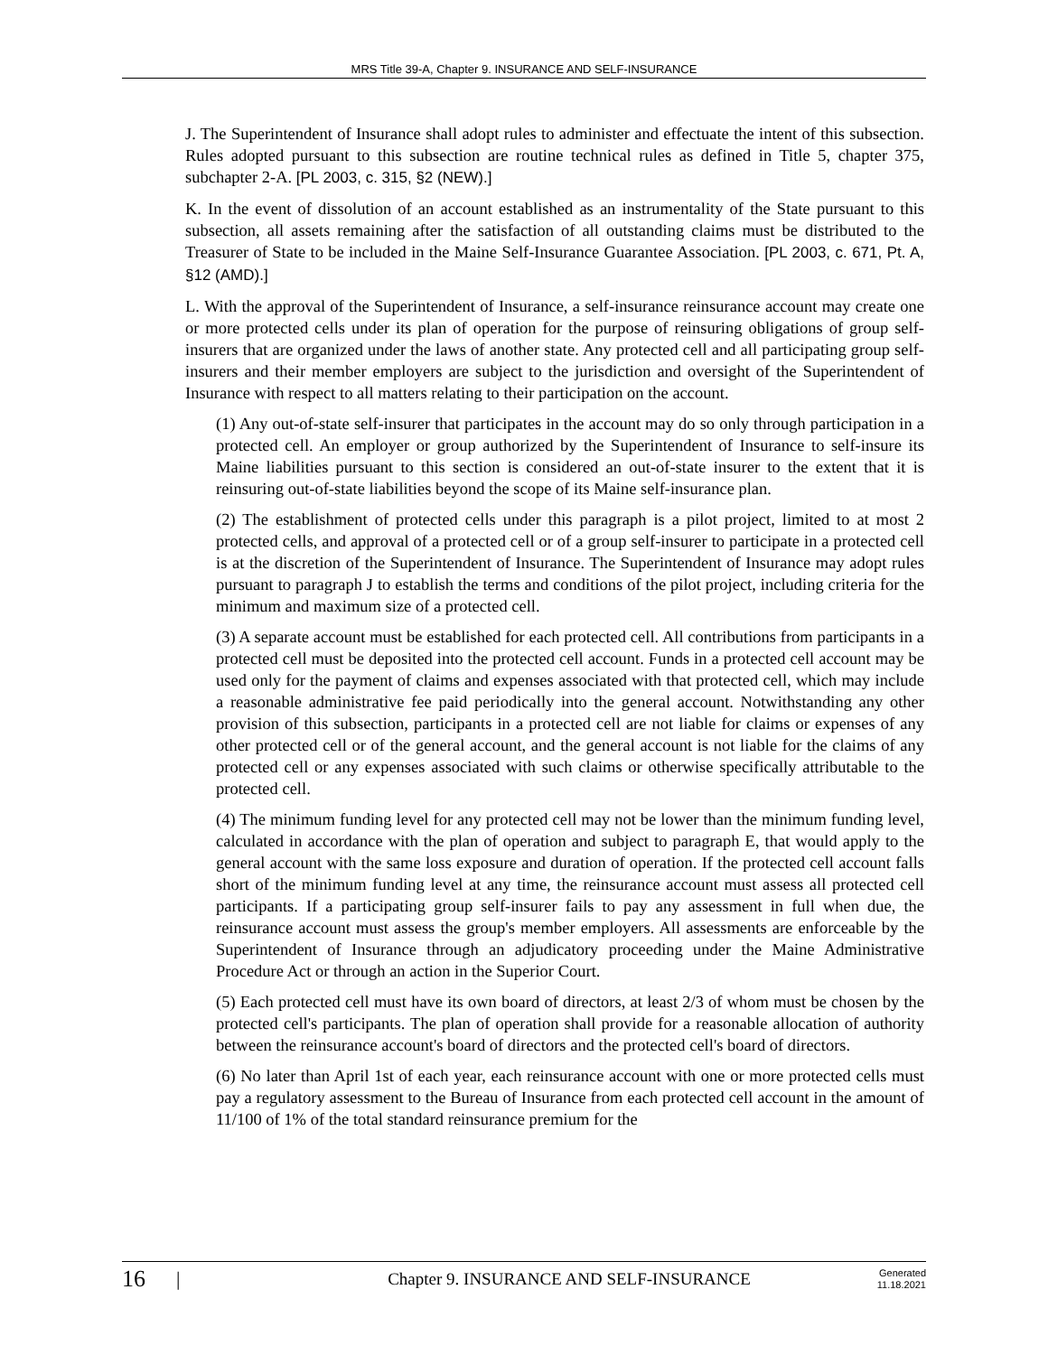MRS Title 39-A, Chapter 9. INSURANCE AND SELF-INSURANCE
J. The Superintendent of Insurance shall adopt rules to administer and effectuate the intent of this subsection. Rules adopted pursuant to this subsection are routine technical rules as defined in Title 5, chapter 375, subchapter 2-A. [PL 2003, c. 315, §2 (NEW).]
K. In the event of dissolution of an account established as an instrumentality of the State pursuant to this subsection, all assets remaining after the satisfaction of all outstanding claims must be distributed to the Treasurer of State to be included in the Maine Self-Insurance Guarantee Association. [PL 2003, c. 671, Pt. A, §12 (AMD).]
L. With the approval of the Superintendent of Insurance, a self-insurance reinsurance account may create one or more protected cells under its plan of operation for the purpose of reinsuring obligations of group self-insurers that are organized under the laws of another state. Any protected cell and all participating group self-insurers and their member employers are subject to the jurisdiction and oversight of the Superintendent of Insurance with respect to all matters relating to their participation on the account.
(1) Any out-of-state self-insurer that participates in the account may do so only through participation in a protected cell. An employer or group authorized by the Superintendent of Insurance to self-insure its Maine liabilities pursuant to this section is considered an out-of-state insurer to the extent that it is reinsuring out-of-state liabilities beyond the scope of its Maine self-insurance plan.
(2) The establishment of protected cells under this paragraph is a pilot project, limited to at most 2 protected cells, and approval of a protected cell or of a group self-insurer to participate in a protected cell is at the discretion of the Superintendent of Insurance. The Superintendent of Insurance may adopt rules pursuant to paragraph J to establish the terms and conditions of the pilot project, including criteria for the minimum and maximum size of a protected cell.
(3) A separate account must be established for each protected cell. All contributions from participants in a protected cell must be deposited into the protected cell account. Funds in a protected cell account may be used only for the payment of claims and expenses associated with that protected cell, which may include a reasonable administrative fee paid periodically into the general account. Notwithstanding any other provision of this subsection, participants in a protected cell are not liable for claims or expenses of any other protected cell or of the general account, and the general account is not liable for the claims of any protected cell or any expenses associated with such claims or otherwise specifically attributable to the protected cell.
(4) The minimum funding level for any protected cell may not be lower than the minimum funding level, calculated in accordance with the plan of operation and subject to paragraph E, that would apply to the general account with the same loss exposure and duration of operation. If the protected cell account falls short of the minimum funding level at any time, the reinsurance account must assess all protected cell participants. If a participating group self-insurer fails to pay any assessment in full when due, the reinsurance account must assess the group's member employers. All assessments are enforceable by the Superintendent of Insurance through an adjudicatory proceeding under the Maine Administrative Procedure Act or through an action in the Superior Court.
(5) Each protected cell must have its own board of directors, at least 2/3 of whom must be chosen by the protected cell's participants. The plan of operation shall provide for a reasonable allocation of authority between the reinsurance account's board of directors and the protected cell's board of directors.
(6) No later than April 1st of each year, each reinsurance account with one or more protected cells must pay a regulatory assessment to the Bureau of Insurance from each protected cell account in the amount of 11/100 of 1% of the total standard reinsurance premium for the
16
|
Chapter 9. INSURANCE AND SELF-INSURANCE
Generated
11.18.2021